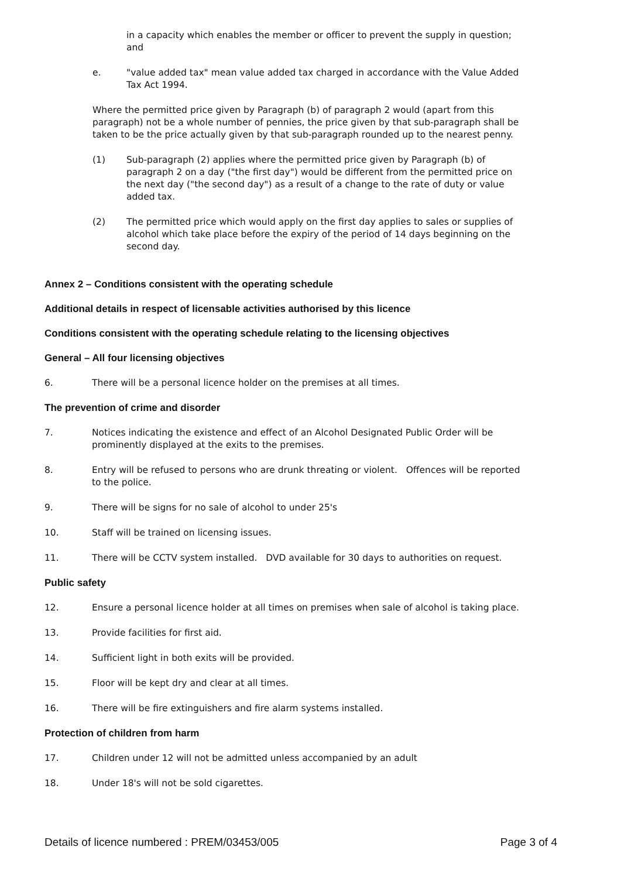in a capacity which enables the member or officer to prevent the supply in question; and
e. "value added tax" mean value added tax charged in accordance with the Value Added Tax Act 1994.
Where the permitted price given by Paragraph (b) of paragraph 2 would (apart from this paragraph) not be a whole number of pennies, the price given by that sub-paragraph shall be taken to be the price actually given by that sub-paragraph rounded up to the nearest penny.
(1) Sub-paragraph (2) applies where the permitted price given by Paragraph (b) of paragraph 2 on a day ("the first day") would be different from the permitted price on the next day ("the second day") as a result of a change to the rate of duty or value added tax.
(2) The permitted price which would apply on the first day applies to sales or supplies of alcohol which take place before the expiry of the period of 14 days beginning on the second day.
Annex 2 – Conditions consistent with the operating schedule
Additional details in respect of licensable activities authorised by this licence
Conditions consistent with the operating schedule relating to the licensing objectives
General – All four licensing objectives
6. There will be a personal licence holder on the premises at all times.
The prevention of crime and disorder
7. Notices indicating the existence and effect of an Alcohol Designated Public Order will be prominently displayed at the exits to the premises.
8. Entry will be refused to persons who are drunk threating or violent. Offences will be reported to the police.
9. There will be signs for no sale of alcohol to under 25's
10. Staff will be trained on licensing issues.
11. There will be CCTV system installed. DVD available for 30 days to authorities on request.
Public safety
12. Ensure a personal licence holder at all times on premises when sale of alcohol is taking place.
13. Provide facilities for first aid.
14. Sufficient light in both exits will be provided.
15. Floor will be kept dry and clear at all times.
16. There will be fire extinguishers and fire alarm systems installed.
Protection of children from harm
17. Children under 12 will not be admitted unless accompanied by an adult
18. Under 18's will not be sold cigarettes.
Details of licence numbered : PREM/03453/005 Page 3 of 4